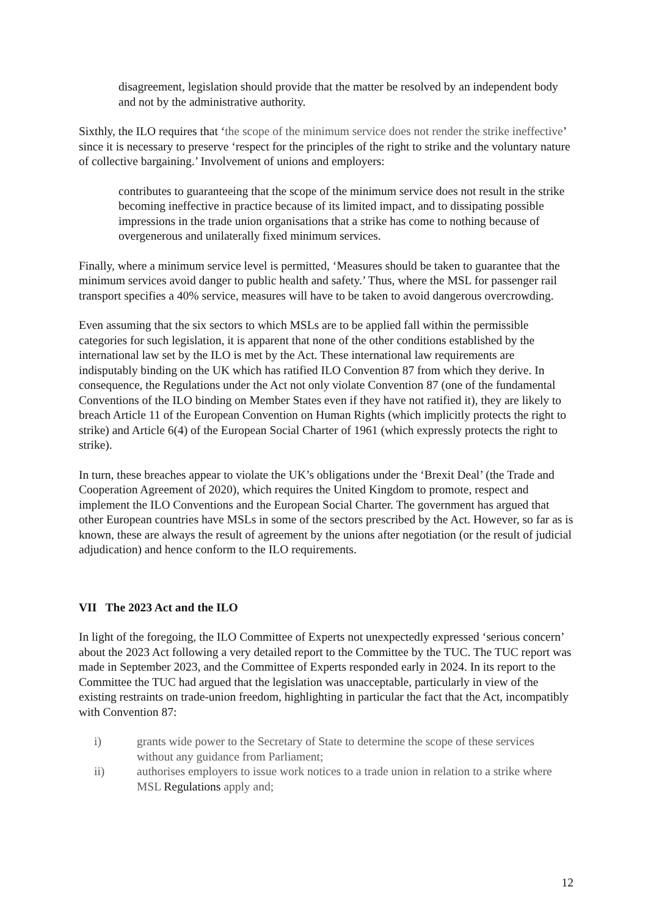disagreement, legislation should provide that the matter be resolved by an independent body and not by the administrative authority.
Sixthly, the ILO requires that ‘the scope of the minimum service does not render the strike ineffective’ since it is necessary to preserve ‘respect for the principles of the right to strike and the voluntary nature of collective bargaining.’ Involvement of unions and employers:
contributes to guaranteeing that the scope of the minimum service does not result in the strike becoming ineffective in practice because of its limited impact, and to dissipating possible impressions in the trade union organisations that a strike has come to nothing because of overgenerous and unilaterally fixed minimum services.
Finally, where a minimum service level is permitted, ‘Measures should be taken to guarantee that the minimum services avoid danger to public health and safety.’ Thus, where the MSL for passenger rail transport specifies a 40% service, measures will have to be taken to avoid dangerous overcrowding.
Even assuming that the six sectors to which MSLs are to be applied fall within the permissible categories for such legislation, it is apparent that none of the other conditions established by the international law set by the ILO is met by the Act. These international law requirements are indisputably binding on the UK which has ratified ILO Convention 87 from which they derive. In consequence, the Regulations under the Act not only violate Convention 87 (one of the fundamental Conventions of the ILO binding on Member States even if they have not ratified it), they are likely to breach Article 11 of the European Convention on Human Rights (which implicitly protects the right to strike) and Article 6(4) of the European Social Charter of 1961 (which expressly protects the right to strike).
In turn, these breaches appear to violate the UK’s obligations under the ‘Brexit Deal’ (the Trade and Cooperation Agreement of 2020), which requires the United Kingdom to promote, respect and implement the ILO Conventions and the European Social Charter. The government has argued that other European countries have MSLs in some of the sectors prescribed by the Act. However, so far as is known, these are always the result of agreement by the unions after negotiation (or the result of judicial adjudication) and hence conform to the ILO requirements.
VII The 2023 Act and the ILO
In light of the foregoing, the ILO Committee of Experts not unexpectedly expressed ‘serious concern’ about the 2023 Act following a very detailed report to the Committee by the TUC. The TUC report was made in September 2023, and the Committee of Experts responded early in 2024. In its report to the Committee the TUC had argued that the legislation was unacceptable, particularly in view of the existing restraints on trade-union freedom, highlighting in particular the fact that the Act, incompatibly with Convention 87:
i) grants wide power to the Secretary of State to determine the scope of these services without any guidance from Parliament;
ii) authorises employers to issue work notices to a trade union in relation to a strike where MSL Regulations apply and;
12